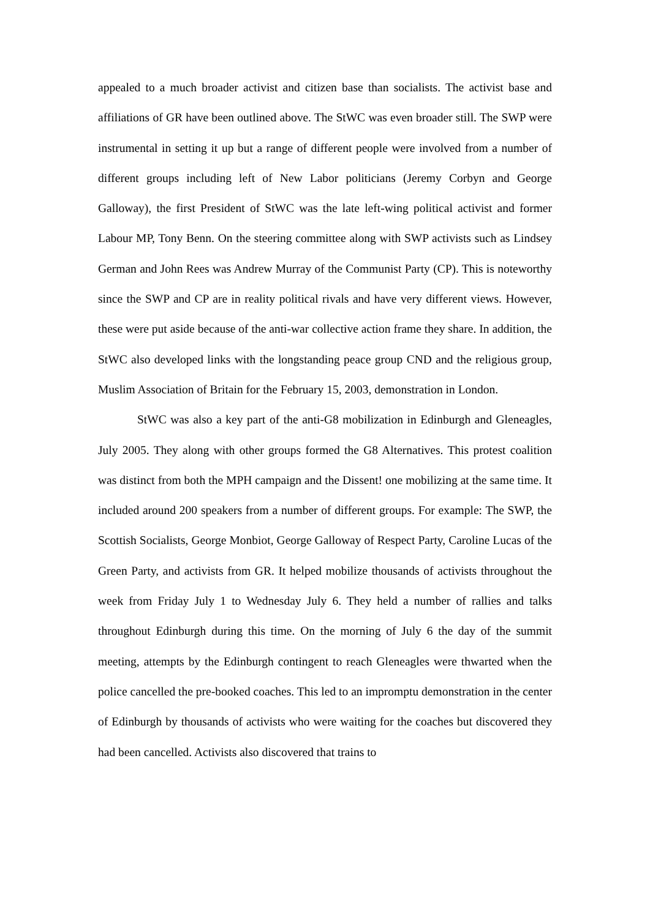appealed to a much broader activist and citizen base than socialists. The activist base and affiliations of GR have been outlined above. The StWC was even broader still. The SWP were instrumental in setting it up but a range of different people were involved from a number of different groups including left of New Labor politicians (Jeremy Corbyn and George Galloway), the first President of StWC was the late left-wing political activist and former Labour MP, Tony Benn. On the steering committee along with SWP activists such as Lindsey German and John Rees was Andrew Murray of the Communist Party (CP). This is noteworthy since the SWP and CP are in reality political rivals and have very different views. However, these were put aside because of the anti-war collective action frame they share. In addition, the StWC also developed links with the longstanding peace group CND and the religious group, Muslim Association of Britain for the February 15, 2003, demonstration in London.
StWC was also a key part of the anti-G8 mobilization in Edinburgh and Gleneagles, July 2005. They along with other groups formed the G8 Alternatives. This protest coalition was distinct from both the MPH campaign and the Dissent! one mobilizing at the same time. It included around 200 speakers from a number of different groups. For example: The SWP, the Scottish Socialists, George Monbiot, George Galloway of Respect Party, Caroline Lucas of the Green Party, and activists from GR. It helped mobilize thousands of activists throughout the week from Friday July 1 to Wednesday July 6. They held a number of rallies and talks throughout Edinburgh during this time. On the morning of July 6 the day of the summit meeting, attempts by the Edinburgh contingent to reach Gleneagles were thwarted when the police cancelled the pre-booked coaches. This led to an impromptu demonstration in the center of Edinburgh by thousands of activists who were waiting for the coaches but discovered they had been cancelled. Activists also discovered that trains to